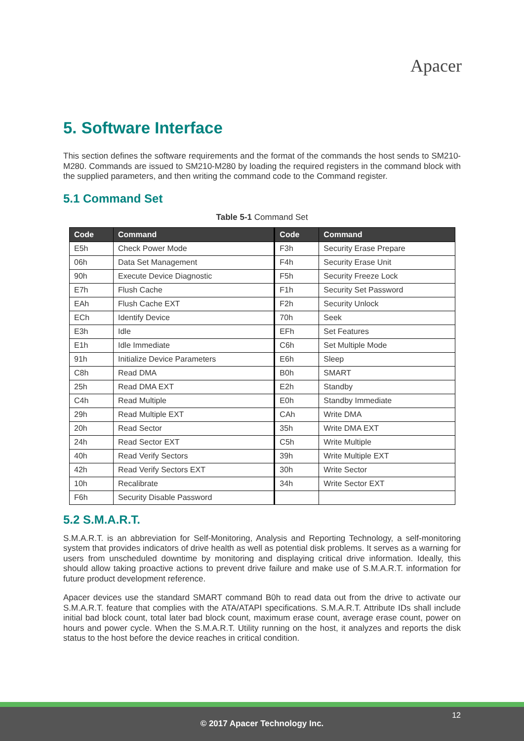Apacer
5. Software Interface
This section defines the software requirements and the format of the commands the host sends to SM210-M280. Commands are issued to SM210-M280 by loading the required registers in the command block with the supplied parameters, and then writing the command code to the Command register.
5.1 Command Set
Table 5-1 Command Set
| Code | Command | Code | Command |
| --- | --- | --- | --- |
| E5h | Check Power Mode | F3h | Security Erase Prepare |
| 06h | Data Set Management | F4h | Security Erase Unit |
| 90h | Execute Device Diagnostic | F5h | Security Freeze Lock |
| E7h | Flush Cache | F1h | Security Set Password |
| EAh | Flush Cache EXT | F2h | Security Unlock |
| ECh | Identify Device | 70h | Seek |
| E3h | Idle | EFh | Set Features |
| E1h | Idle Immediate | C6h | Set Multiple Mode |
| 91h | Initialize Device Parameters | E6h | Sleep |
| C8h | Read DMA | B0h | SMART |
| 25h | Read DMA EXT | E2h | Standby |
| C4h | Read Multiple | E0h | Standby Immediate |
| 29h | Read Multiple EXT | CAh | Write DMA |
| 20h | Read Sector | 35h | Write DMA EXT |
| 24h | Read Sector EXT | C5h | Write Multiple |
| 40h | Read Verify Sectors | 39h | Write Multiple EXT |
| 42h | Read Verify Sectors EXT | 30h | Write Sector |
| 10h | Recalibrate | 34h | Write Sector EXT |
| F6h | Security Disable Password | | |
5.2 S.M.A.R.T.
S.M.A.R.T. is an abbreviation for Self-Monitoring, Analysis and Reporting Technology, a self-monitoring system that provides indicators of drive health as well as potential disk problems. It serves as a warning for users from unscheduled downtime by monitoring and displaying critical drive information. Ideally, this should allow taking proactive actions to prevent drive failure and make use of S.M.A.R.T. information for future product development reference.
Apacer devices use the standard SMART command B0h to read data out from the drive to activate our S.M.A.R.T. feature that complies with the ATA/ATAPI specifications. S.M.A.R.T. Attribute IDs shall include initial bad block count, total later bad block count, maximum erase count, average erase count, power on hours and power cycle. When the S.M.A.R.T. Utility running on the host, it analyzes and reports the disk status to the host before the device reaches in critical condition.
12
© 2017 Apacer Technology Inc.